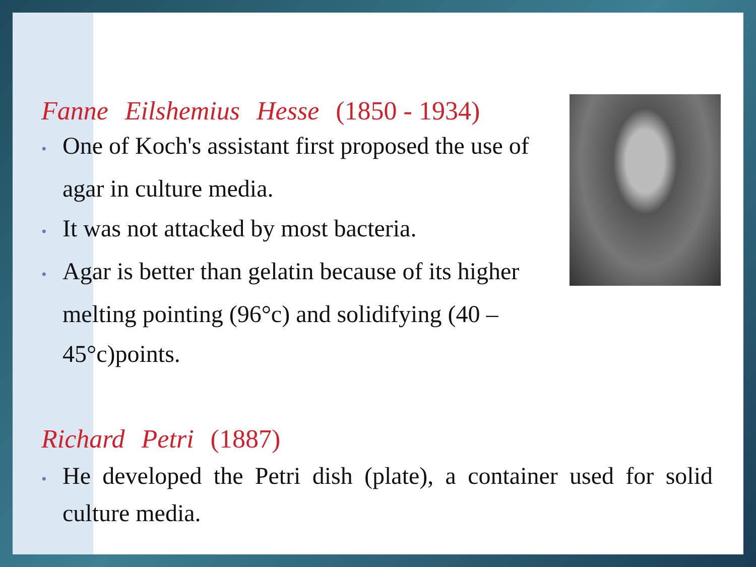Fanne Eilshemius Hesse (1850 - 1934)
• One of Koch's assistant first proposed the use of agar in culture media.
• It was not attacked by most bacteria.
• Agar is better than gelatin because of its higher melting pointing (96°c) and solidifying (40 – 45°c)points.
Richard Petri (1887)
• He developed the Petri dish (plate), a container used for solid culture media.